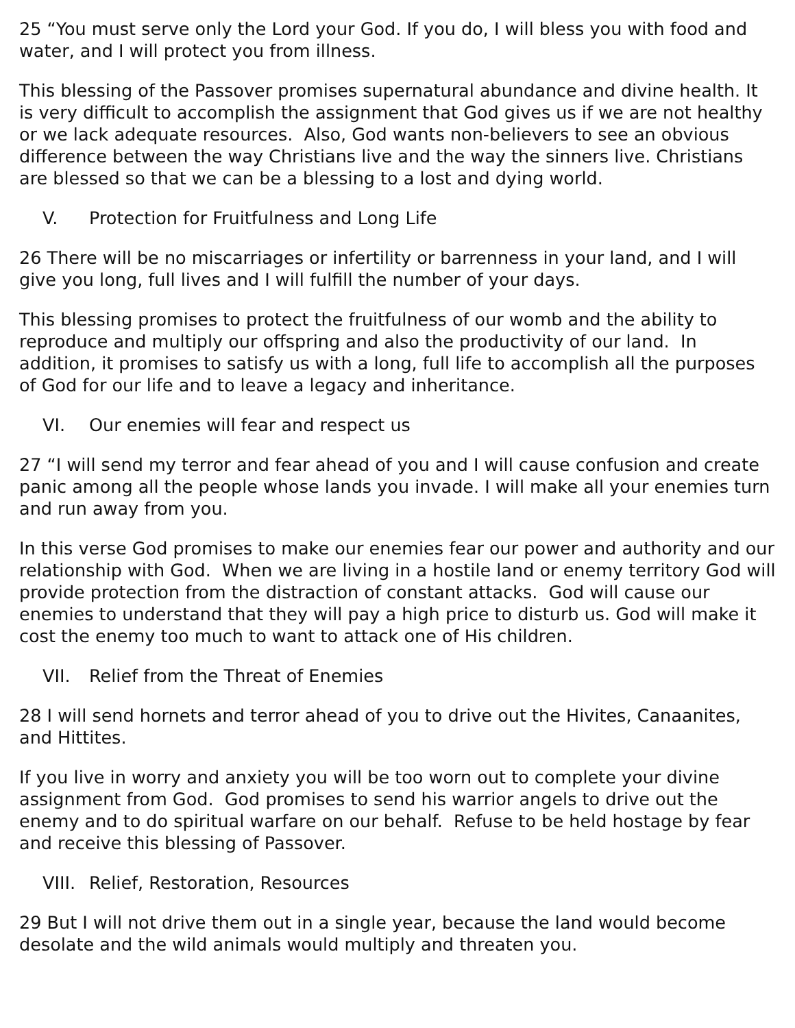25 “You must serve only the Lord your God. If you do, I will bless you with food and water, and I will protect you from illness.
This blessing of the Passover promises supernatural abundance and divine health. It is very difficult to accomplish the assignment that God gives us if we are not healthy or we lack adequate resources. Also, God wants non-believers to see an obvious difference between the way Christians live and the way the sinners live. Christians are blessed so that we can be a blessing to a lost and dying world.
V. Protection for Fruitfulness and Long Life
26 There will be no miscarriages or infertility or barrenness in your land, and I will give you long, full lives and I will fulfill the number of your days.
This blessing promises to protect the fruitfulness of our womb and the ability to reproduce and multiply our offspring and also the productivity of our land. In addition, it promises to satisfy us with a long, full life to accomplish all the purposes of God for our life and to leave a legacy and inheritance.
VI. Our enemies will fear and respect us
27 “I will send my terror and fear ahead of you and I will cause confusion and create panic among all the people whose lands you invade. I will make all your enemies turn and run away from you.
In this verse God promises to make our enemies fear our power and authority and our relationship with God. When we are living in a hostile land or enemy territory God will provide protection from the distraction of constant attacks. God will cause our enemies to understand that they will pay a high price to disturb us. God will make it cost the enemy too much to want to attack one of His children.
VII. Relief from the Threat of Enemies
28 I will send hornets and terror ahead of you to drive out the Hivites, Canaanites, and Hittites.
If you live in worry and anxiety you will be too worn out to complete your divine assignment from God. God promises to send his warrior angels to drive out the enemy and to do spiritual warfare on our behalf. Refuse to be held hostage by fear and receive this blessing of Passover.
VIII. Relief, Restoration, Resources
29 But I will not drive them out in a single year, because the land would become desolate and the wild animals would multiply and threaten you.